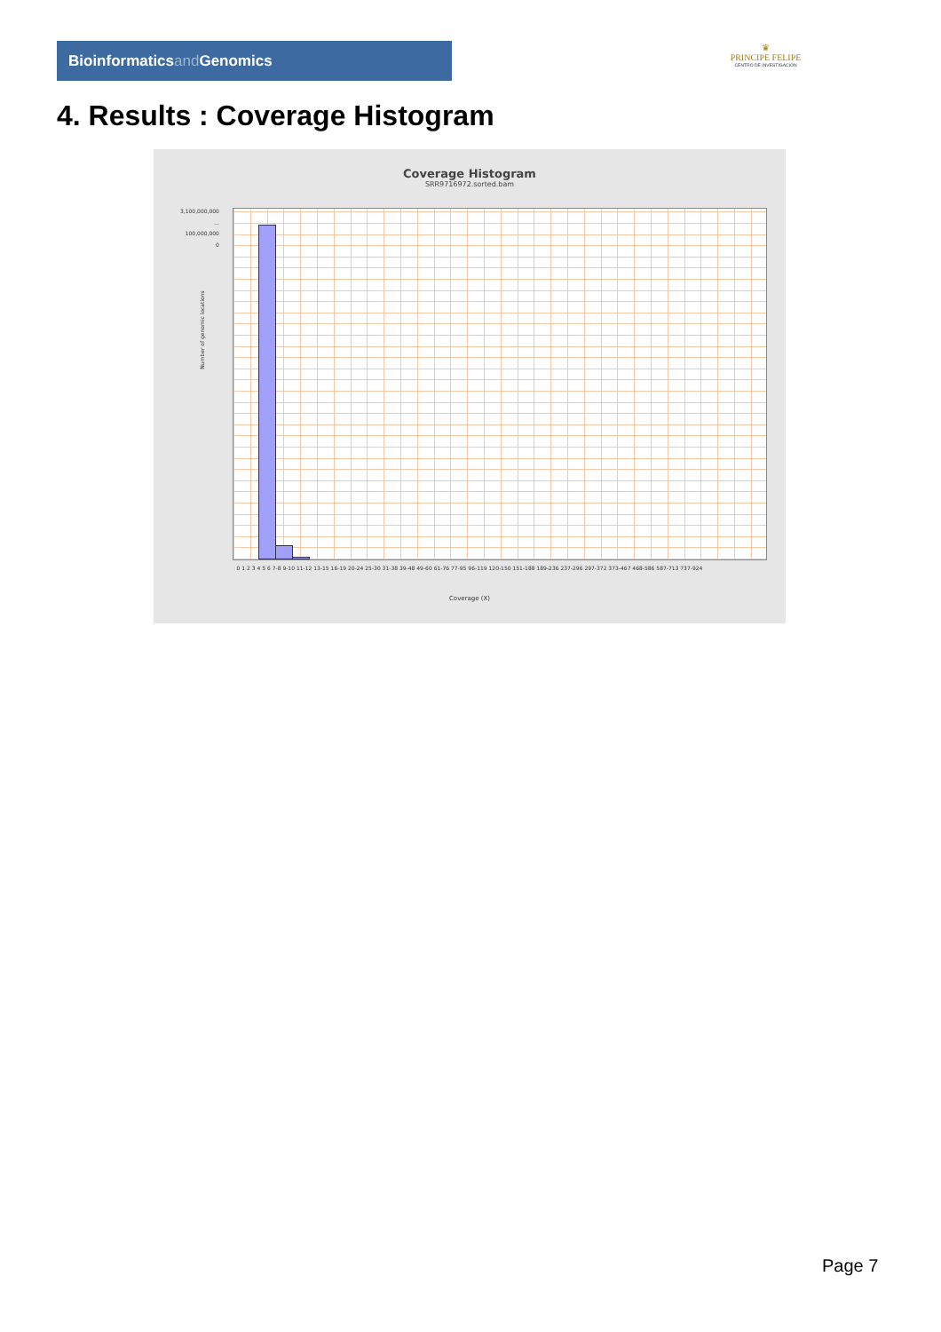Bioinformaticsand Genomics
♛
PRINCIPE FELIPE
CENTRO DE INVESTIGACION
4. Results : Coverage Histogram
Coverage Histogram
SRR9716972.sorted.bam
3,100,000,000
…
100,000,000
0
Number of genomic locations
0 1 2 3 4 5 6 7-8 9-10 11-12 13-15 16-19 20-24 25-30 31-38 39-48 49-60 61-76 77-95 96-119 120-150 151-188 189-236 237-296 297-372 373-467 468-586 587-713 737-924
Coverage (X)
Page 7